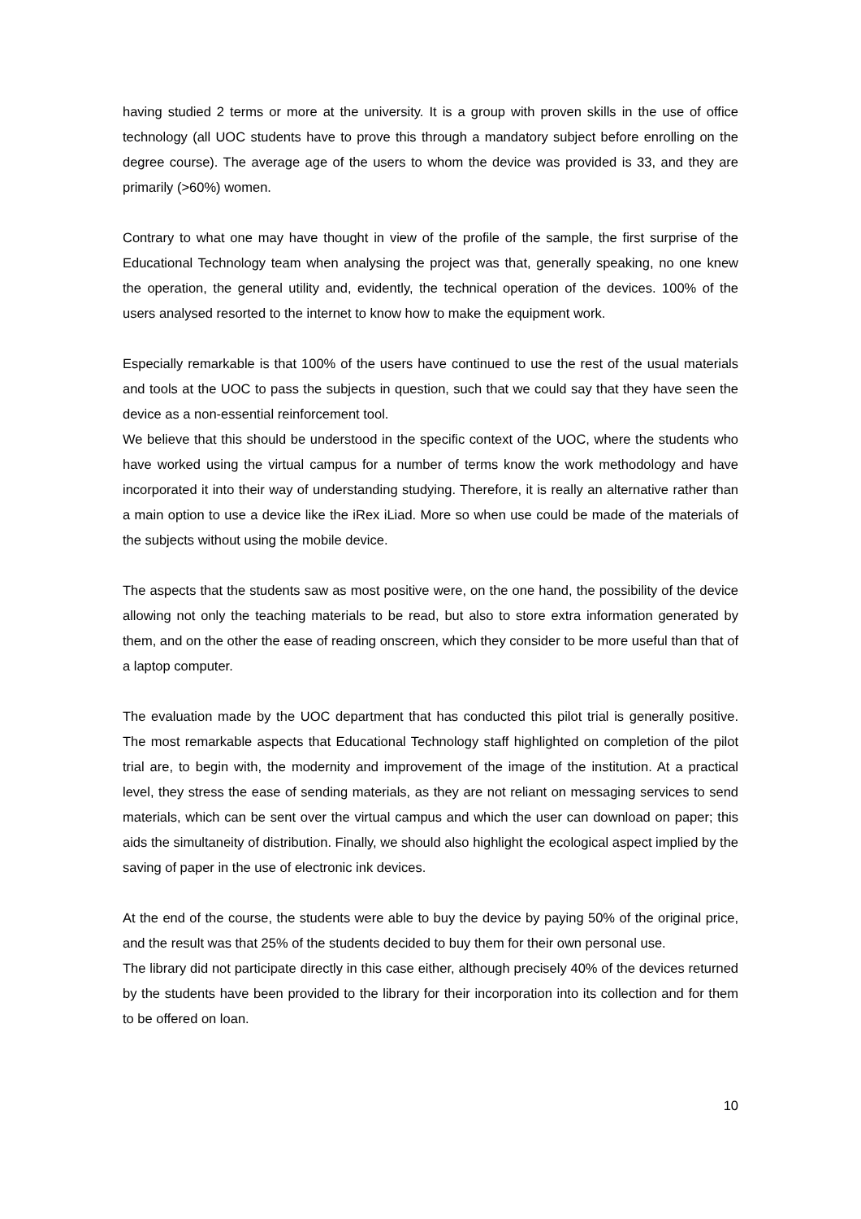having studied 2 terms or more at the university. It is a group with proven skills in the use of office technology (all UOC students have to prove this through a mandatory subject before enrolling on the degree course). The average age of the users to whom the device was provided is 33, and they are primarily (>60%) women.
Contrary to what one may have thought in view of the profile of the sample, the first surprise of the Educational Technology team when analysing the project was that, generally speaking, no one knew the operation, the general utility and, evidently, the technical operation of the devices. 100% of the users analysed resorted to the internet to know how to make the equipment work.
Especially remarkable is that 100% of the users have continued to use the rest of the usual materials and tools at the UOC to pass the subjects in question, such that we could say that they have seen the device as a non-essential reinforcement tool.
We believe that this should be understood in the specific context of the UOC, where the students who have worked using the virtual campus for a number of terms know the work methodology and have incorporated it into their way of understanding studying. Therefore, it is really an alternative rather than a main option to use a device like the iRex iLiad. More so when use could be made of the materials of the subjects without using the mobile device.
The aspects that the students saw as most positive were, on the one hand, the possibility of the device allowing not only the teaching materials to be read, but also to store extra information generated by them, and on the other the ease of reading onscreen, which they consider to be more useful than that of a laptop computer.
The evaluation made by the UOC department that has conducted this pilot trial is generally positive. The most remarkable aspects that Educational Technology staff highlighted on completion of the pilot trial are, to begin with, the modernity and improvement of the image of the institution. At a practical level, they stress the ease of sending materials, as they are not reliant on messaging services to send materials, which can be sent over the virtual campus and which the user can download on paper; this aids the simultaneity of distribution. Finally, we should also highlight the ecological aspect implied by the saving of paper in the use of electronic ink devices.
At the end of the course, the students were able to buy the device by paying 50% of the original price, and the result was that 25% of the students decided to buy them for their own personal use.
The library did not participate directly in this case either, although precisely 40% of the devices returned by the students have been provided to the library for their incorporation into its collection and for them to be offered on loan.
10